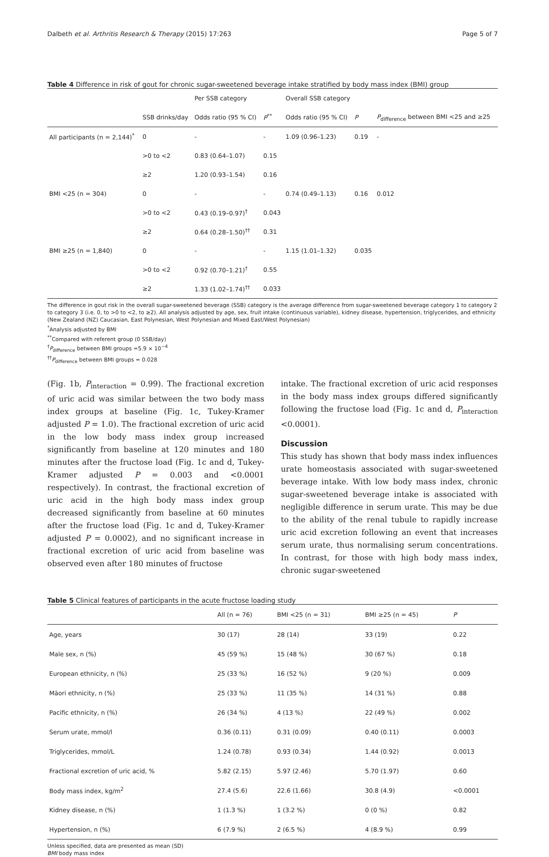Dalbeth et al. Arthritis Research & Therapy (2015) 17:263 Page 5 of 7
Table 4 Difference in risk of gout for chronic sugar-sweetened beverage intake stratified by body mass index (BMI) group
| | | Per SSB category | | Overall SSB category | | |
| --- | --- | --- | --- | --- | --- | --- |
| | SSB drinks/day | Odds ratio (95 % CI) | P<sup>**</sup> | Odds ratio (95 % CI) | P | P<sub>difference</sub> between BMI <25 and ≥25 |
| All participants (n = 2,144)<sup>*</sup> | 0 | - | - | 1.09 (0.96–1.23) | 0.19 | - |
| | >0 to <2 | 0.83 (0.64–1.07) | 0.15 | | | |
| | ≥2 | 1.20 (0.93–1.54) | 0.16 | | | |
| BMI <25 (n = 304) | 0 | - | - | 0.74 (0.49–1.13) | 0.16 | 0.012 |
| | >0 to <2 | 0.43 (0.19–0.97)<sup>†</sup> | 0.043 | | | |
| | ≥2 | 0.64 (0.28–1.50)<sup>††</sup> | 0.31 | | | |
| BMI ≥25 (n = 1,840) | 0 | - | - | 1.15 (1.01–1.32) | 0.035 | |
| | >0 to <2 | 0.92 (0.70–1.21)<sup>†</sup> | 0.55 | | | |
| | ≥2 | 1.33 (1.02–1.74)<sup>††</sup> | 0.033 | | | |
The difference in gout risk in the overall sugar-sweetened beverage (SSB) category is the average difference from sugar-sweetened beverage category 1 to category 2 to category 3 (i.e. 0, to >0 to <2, to ≥2). All analysis adjusted by age, sex, fruit intake (continuous variable), kidney disease, hypertension, triglycerides, and ethnicity (New Zealand (NZ) Caucasian, East Polynesian, West Polynesian and Mixed East/West Polynesian)
<sup>*</sup> Analysis adjusted by BMI
<sup>**</sup> Compared with referent group (0 SSB/day)
<sup>†</sup> P<sub>difference</sub> between BMI groups =5.9 × 10<sup>−4</sup>
<sup>††</sup> P<sub>difference</sub> between BMI groups = 0.028
(Fig. 1b, P<sub>interaction</sub> = 0.99). The fractional excretion of uric acid was similar between the two body mass index groups at baseline (Fig. 1c, Tukey-Kramer adjusted P = 1.0). The fractional excretion of uric acid in the low body mass index group increased significantly from baseline at 120 minutes and 180 minutes after the fructose load (Fig. 1c and d, Tukey-Kramer adjusted P = 0.003 and <0.0001 respectively). In contrast, the fractional excretion of uric acid in the high body mass index group decreased significantly from baseline at 60 minutes after the fructose load (Fig. 1c and d, Tukey-Kramer adjusted P = 0.0002), and no significant increase in fractional excretion of uric acid from baseline was observed even after 180 minutes of fructose
intake. The fractional excretion of uric acid responses in the body mass index groups differed significantly following the fructose load (Fig. 1c and d, P<sub>interaction</sub> <0.0001).
Discussion
This study has shown that body mass index influences urate homeostasis associated with sugar-sweetened beverage intake. With low body mass index, chronic sugar-sweetened beverage intake is associated with negligible difference in serum urate. This may be due to the ability of the renal tubule to rapidly increase uric acid excretion following an event that increases serum urate, thus normalising serum concentrations. In contrast, for those with high body mass index, chronic sugar-sweetened
Table 5 Clinical features of participants in the acute fructose loading study
| | All (n = 76) | BMI <25 (n = 31) | BMI ≥25 (n = 45) | P |
| --- | --- | --- | --- | --- |
| Age, years | 30 (17) | 28 (14) | 33 (19) | 0.22 |
| Male sex, n (%) | 45 (59 %) | 15 (48 %) | 30 (67 %) | 0.18 |
| European ethnicity, n (%) | 25 (33 %) | 16 (52 %) | 9 (20 %) | 0.009 |
| Māori ethnicity, n (%) | 25 (33 %) | 11 (35 %) | 14 (31 %) | 0.88 |
| Pacific ethnicity, n (%) | 26 (34 %) | 4 (13 %) | 22 (49 %) | 0.002 |
| Serum urate, mmol/l | 0.36 (0.11) | 0.31 (0.09) | 0.40 (0.11) | 0.0003 |
| Triglycerides, mmol/L | 1.24 (0.78) | 0.93 (0.34) | 1.44 (0.92) | 0.0013 |
| Fractional excretion of uric acid, % | 5.82 (2.15) | 5.97 (2.46) | 5.70 (1.97) | 0.60 |
| Body mass index, kg/m<sup>2</sup> | 27.4 (5.6) | 22.6 (1.66) | 30.8 (4.9) | <0.0001 |
| Kidney disease, n (%) | 1 (1.3 %) | 1 (3.2 %) | 0 (0 %) | 0.82 |
| Hypertension, n (%) | 6 (7.9 %) | 2 (6.5 %) | 4 (8.9 %) | 0.99 |
Unless specified, data are presented as mean (SD)
BMI body mass index